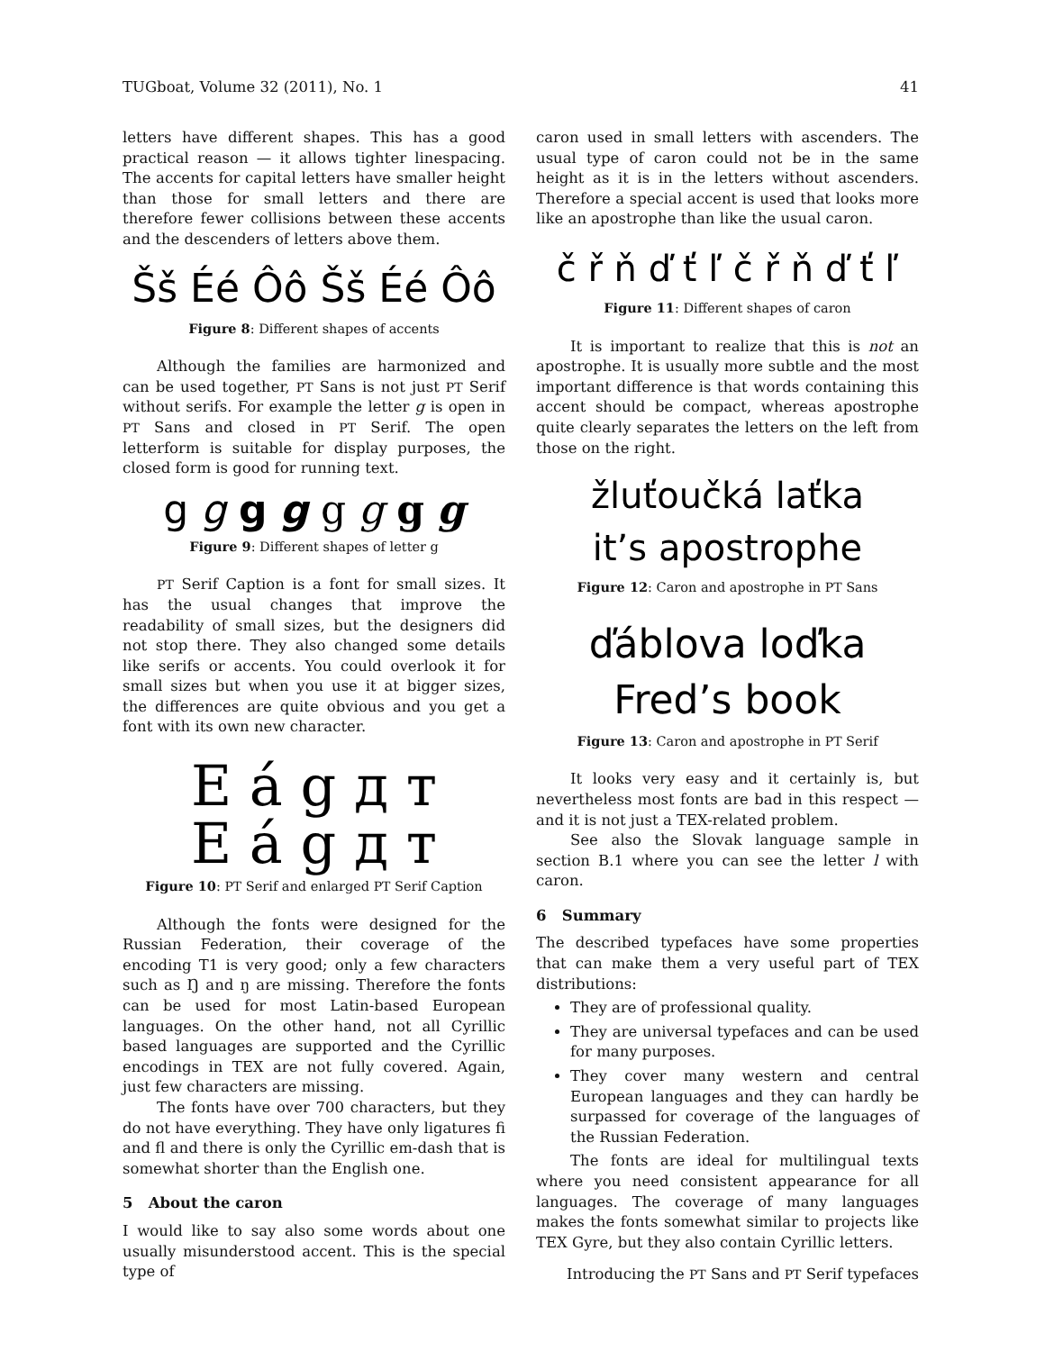TUGboat, Volume 32 (2011), No. 1 41
letters have different shapes. This has a good practical reason — it allows tighter linespacing. The accents for capital letters have smaller height than those for small letters and there are therefore fewer collisions between these accents and the descenders of letters above them.
Šš Éé Ôô Šš Éé Ôô
Figure 8: Different shapes of accents
Although the families are harmonized and can be used together, PT Sans is not just PT Serif without serifs. For example the letter g is open in PT Sans and closed in PT Serif. The open letterform is suitable for display purposes, the closed form is good for running text.
g g g g g g g g
Figure 9: Different shapes of letter g
PT Serif Caption is a font for small sizes. It has the usual changes that improve the readability of small sizes, but the designers did not stop there. They also changed some details like serifs or accents. You could overlook it for small sizes but when you use it at bigger sizes, the differences are quite obvious and you get a font with its own new character.
E á g д т
E á g д т
Figure 10: PT Serif and enlarged PT Serif Caption
Although the fonts were designed for the Russian Federation, their coverage of the encoding T1 is very good; only a few characters such as Ŋ and ŋ are missing. Therefore the fonts can be used for most Latin-based European languages. On the other hand, not all Cyrillic based languages are supported and the Cyrillic encodings in TEX are not fully covered. Again, just few characters are missing.
The fonts have over 700 characters, but they do not have everything. They have only ligatures ﬁ and ﬂ and there is only the Cyrillic em-dash that is somewhat shorter than the English one.
5 About the caron
I would like to say also some words about one usually misunderstood accent. This is the special type of
caron used in small letters with ascenders. The usual type of caron could not be in the same height as it is in the letters without ascenders. Therefore a special accent is used that looks more like an apostrophe than like the usual caron.
č ř ň ď ť ľ č ř ň ď ť ľ
Figure 11: Different shapes of caron
It is important to realize that this is not an apostrophe. It is usually more subtle and the most important difference is that words containing this accent should be compact, whereas apostrophe quite clearly separates the letters on the left from those on the right.
žluťoučká laťka
it’s apostrophe
Figure 12: Caron and apostrophe in PT Sans
ďáblova loďka
Fred’s book
Figure 13: Caron and apostrophe in PT Serif
It looks very easy and it certainly is, but nevertheless most fonts are bad in this respect — and it is not just a TEX-related problem.
See also the Slovak language sample in section B.1 where you can see the letter l with caron.
6 Summary
The described typefaces have some properties that can make them a very useful part of TEX distributions:
They are of professional quality.
They are universal typefaces and can be used for many purposes.
They cover many western and central European languages and they can hardly be surpassed for coverage of the languages of the Russian Federation.
The fonts are ideal for multilingual texts where you need consistent appearance for all languages. The coverage of many languages makes the fonts somewhat similar to projects like TEX Gyre, but they also contain Cyrillic letters.
Introducing the PT Sans and PT Serif typefaces